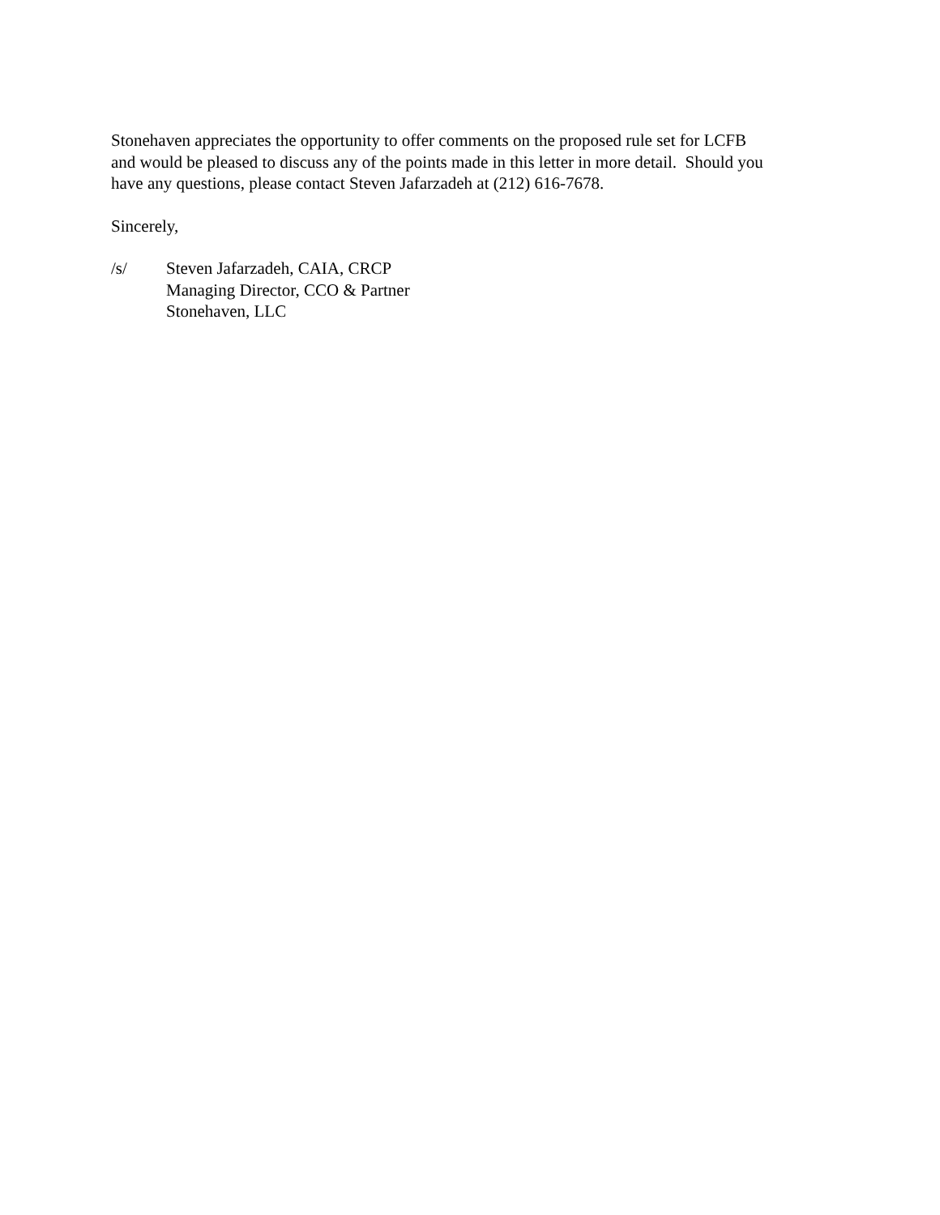Stonehaven appreciates the opportunity to offer comments on the proposed rule set for LCFB
and would be pleased to discuss any of the points made in this letter in more detail. Should you
have any questions, please contact Steven Jafarzadeh at (212) 616-7678.
Sincerely,
/s/ Steven Jafarzadeh, CAIA, CRCP
Managing Director, CCO & Partner
Stonehaven, LLC